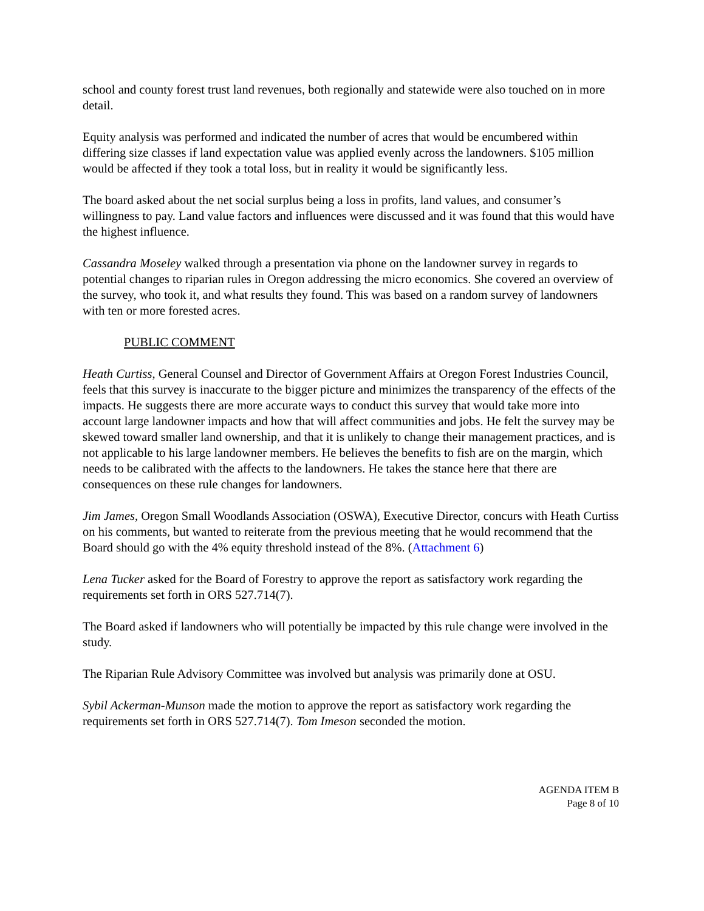school and county forest trust land revenues, both regionally and statewide were also touched on in more detail.
Equity analysis was performed and indicated the number of acres that would be encumbered within differing size classes if land expectation value was applied evenly across the landowners. $105 million would be affected if they took a total loss, but in reality it would be significantly less.
The board asked about the net social surplus being a loss in profits, land values, and consumer’s willingness to pay. Land value factors and influences were discussed and it was found that this would have the highest influence.
Cassandra Moseley walked through a presentation via phone on the landowner survey in regards to potential changes to riparian rules in Oregon addressing the micro economics. She covered an overview of the survey, who took it, and what results they found. This was based on a random survey of landowners with ten or more forested acres.
PUBLIC COMMENT
Heath Curtiss, General Counsel and Director of Government Affairs at Oregon Forest Industries Council, feels that this survey is inaccurate to the bigger picture and minimizes the transparency of the effects of the impacts. He suggests there are more accurate ways to conduct this survey that would take more into account large landowner impacts and how that will affect communities and jobs. He felt the survey may be skewed toward smaller land ownership, and that it is unlikely to change their management practices, and is not applicable to his large landowner members. He believes the benefits to fish are on the margin, which needs to be calibrated with the affects to the landowners. He takes the stance here that there are consequences on these rule changes for landowners.
Jim James, Oregon Small Woodlands Association (OSWA), Executive Director, concurs with Heath Curtiss on his comments, but wanted to reiterate from the previous meeting that he would recommend that the Board should go with the 4% equity threshold instead of the 8%. (Attachment 6)
Lena Tucker asked for the Board of Forestry to approve the report as satisfactory work regarding the requirements set forth in ORS 527.714(7).
The Board asked if landowners who will potentially be impacted by this rule change were involved in the study.
The Riparian Rule Advisory Committee was involved but analysis was primarily done at OSU.
Sybil Ackerman-Munson made the motion to approve the report as satisfactory work regarding the requirements set forth in ORS 527.714(7). Tom Imeson seconded the motion.
AGENDA ITEM B
Page 8 of 10